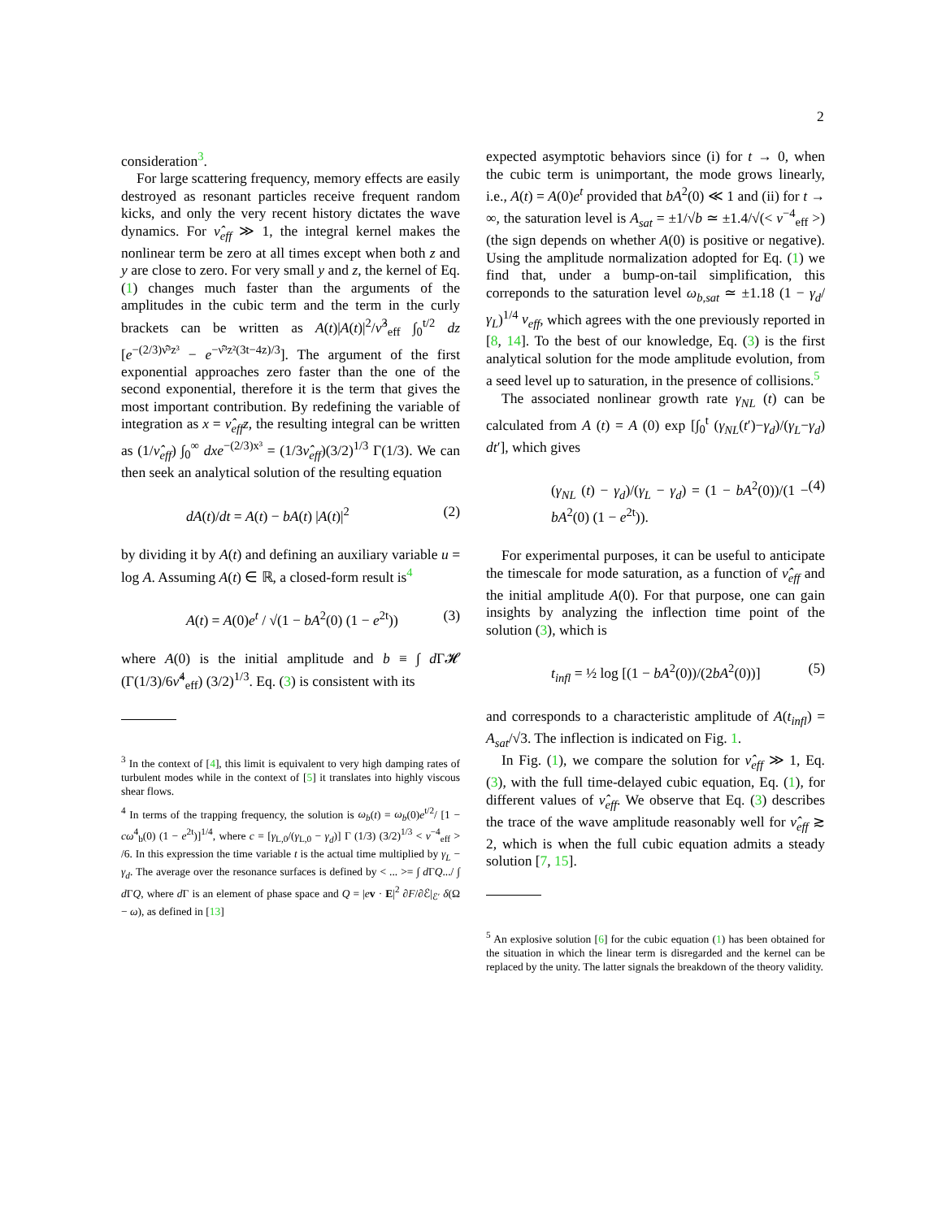2
consideration<sup>3</sup>.
For large scattering frequency, memory effects are easily destroyed as resonant particles receive frequent random kicks, and only the very recent history dictates the wave dynamics. For ν̂<sub>eff</sub> ≫ 1, the integral kernel makes the nonlinear term be zero at all times except when both z and y are close to zero. For very small y and z, the kernel of Eq. (1) changes much faster than the arguments of the amplitudes in the cubic term and the term in the curly brackets can be written as A(t)|A(t)|<sup>2</sup>/ν̂<sup>3</sup><sub>eff</sub> ∫<sub>0</sub><sup>t/2</sup> dz [e<sup>−(2/3)ν̂³z³</sup> − e<sup>−ν̂³z²(3t−4z)/3</sup>]. The argument of the first exponential approaches zero faster than the one of the second exponential, therefore it is the term that gives the most important contribution. By redefining the variable of integration as x = ν̂<sub>eff</sub>z, the resulting integral can be written as (1/ν̂<sub>eff</sub>) ∫<sub>0</sub><sup>∞</sup> dxe<sup>−(2/3)x³</sup> = (1/3ν̂<sub>eff</sub>)(3/2)<sup>1/3</sup> Γ(1/3). We can then seek an analytical solution of the resulting equation
dA(t)/dt = A(t) − bA(t) |A(t)|<sup>2</sup> (2)
by dividing it by A(t) and defining an auxiliary variable u = log A. Assuming A(t) ∈ ℝ, a closed-form result is<sup>4</sup>
A(t) = A(0)e<sup>t</sup> / √(1 − bA<sup>2</sup>(0) (1 − e<sup>2t</sup>)) (3)
where A(0) is the initial amplitude and b ≡ ∫ d Γ𝓗 (Γ(1/3)/6ν̂<sup>4</sup><sub>eff</sub>) (3/2)<sup>1/3</sup>. Eq. (3) is consistent with its
<sup>3</sup> In the context of [4], this limit is equivalent to very high damping rates of turbulent modes while in the context of [5] it translates into highly viscous shear flows.
<sup>4</sup> In terms of the trapping frequency, the solution is ω<sub>b</sub>(t) = ω<sub>b</sub>(0)e<sup>t/2</sup>/ [1 − cω<sup>4</sup><sub>b</sub>(0) (1 − e<sup>2t</sup>)]<sup>1/4</sup>, where c = [γ<sub>L,0</sub>/(γ<sub>L,0</sub> − γ<sub>d</sub>)] Γ (1/3) (3/2)<sup>1/3</sup> < ν<sup>−4</sup><sub>eff</sub> > /6. In this expression the time variable t is the actual time multiplied by γ<sub>L</sub> − γ<sub>d</sub>. The average over the resonance surfaces is defined by < ... >= ∫ d ΓQ.../ ∫ d ΓQ, where d Γ is an element of phase space and Q = |ev · E|<sup>2</sup> ∂F/∂ℰ|<sub>ℰ′</sub> δ(Ω − ω), as defined in [13]
expected asymptotic behaviors since (i) for t → 0, when the cubic term is unimportant, the mode grows linearly, i.e., A(t) = A(0)e<sup>t</sup> provided that bA<sup>2</sup>(0) ≪ 1 and (ii) for t → ∞, the saturation level is A<sub>sat</sub> = ±1/√b ≃ ±1.4/√(< ν<sup>−4</sup><sub>eff</sub> >) (the sign depends on whether A(0) is positive or negative). Using the amplitude normalization adopted for Eq. (1) we find that, under a bump-on-tail simplification, this correponds to the saturation level ω<sub>b,sat</sub> ≃ ±1.18 (1 − γ<sub>d</sub>/γ<sub>L</sub>)<sup>1/4</sup> ν<sub>eff</sub>, which agrees with the one previously reported in [8, 14]. To the best of our knowledge, Eq. (3) is the first analytical solution for the mode amplitude evolution, from a seed level up to saturation, in the presence of collisions.<sup>5</sup>
The associated nonlinear growth rate γ<sub>NL</sub> (t) can be calculated from A (t) = A (0) exp [∫<sub>0</sub><sup>t</sup> (γ<sub>NL</sub>(t′)−γ<sub>d</sub>)/(γ<sub>L</sub>−γ<sub>d</sub>) dt′], which gives
(γ<sub>NL</sub> (t) − γ<sub>d</sub>)/(γ<sub>L</sub> − γ<sub>d</sub>) = (1 − bA<sup>2</sup>(0))/(1 − bA<sup>2</sup>(0) (1 − e<sup>2t</sup>)). (4)
For experimental purposes, it can be useful to anticipate the timescale for mode saturation, as a function of ν̂<sub>eff</sub> and the initial amplitude A(0). For that purpose, one can gain insights by analyzing the inflection time point of the solution (3), which is
t<sub>infl</sub> = ½ log [(1 − bA<sup>2</sup>(0))/(2bA<sup>2</sup>(0))] (5)
and corresponds to a characteristic amplitude of A(t<sub>infl</sub>) = A<sub>sat</sub>/√3. The inflection is indicated on Fig. 1.
In Fig. (1), we compare the solution for ν̂<sub>eff</sub> ≫ 1, Eq. (3), with the full time-delayed cubic equation, Eq. (1), for different values of ν̂<sub>eff</sub>. We observe that Eq. (3) describes the trace of the wave amplitude reasonably well for ν̂<sub>eff</sub> ≳ 2, which is when the full cubic equation admits a steady solution [7, 15].
<sup>5</sup> An explosive solution [6] for the cubic equation (1) has been obtained for the situation in which the linear term is disregarded and the kernel can be replaced by the unity. The latter signals the breakdown of the theory validity.